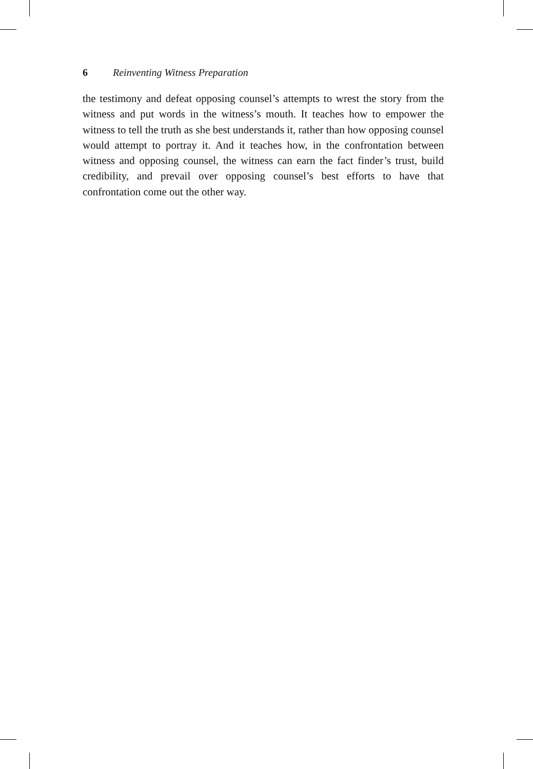6 Reinventing Witness Preparation
the testimony and defeat opposing counsel’s attempts to wrest the story from the witness and put words in the witness’s mouth. It teaches how to empower the witness to tell the truth as she best understands it, rather than how opposing counsel would attempt to portray it. And it teaches how, in the confrontation between witness and opposing counsel, the witness can earn the fact finder’s trust, build credibility, and prevail over opposing counsel’s best efforts to have that confrontation come out the other way.